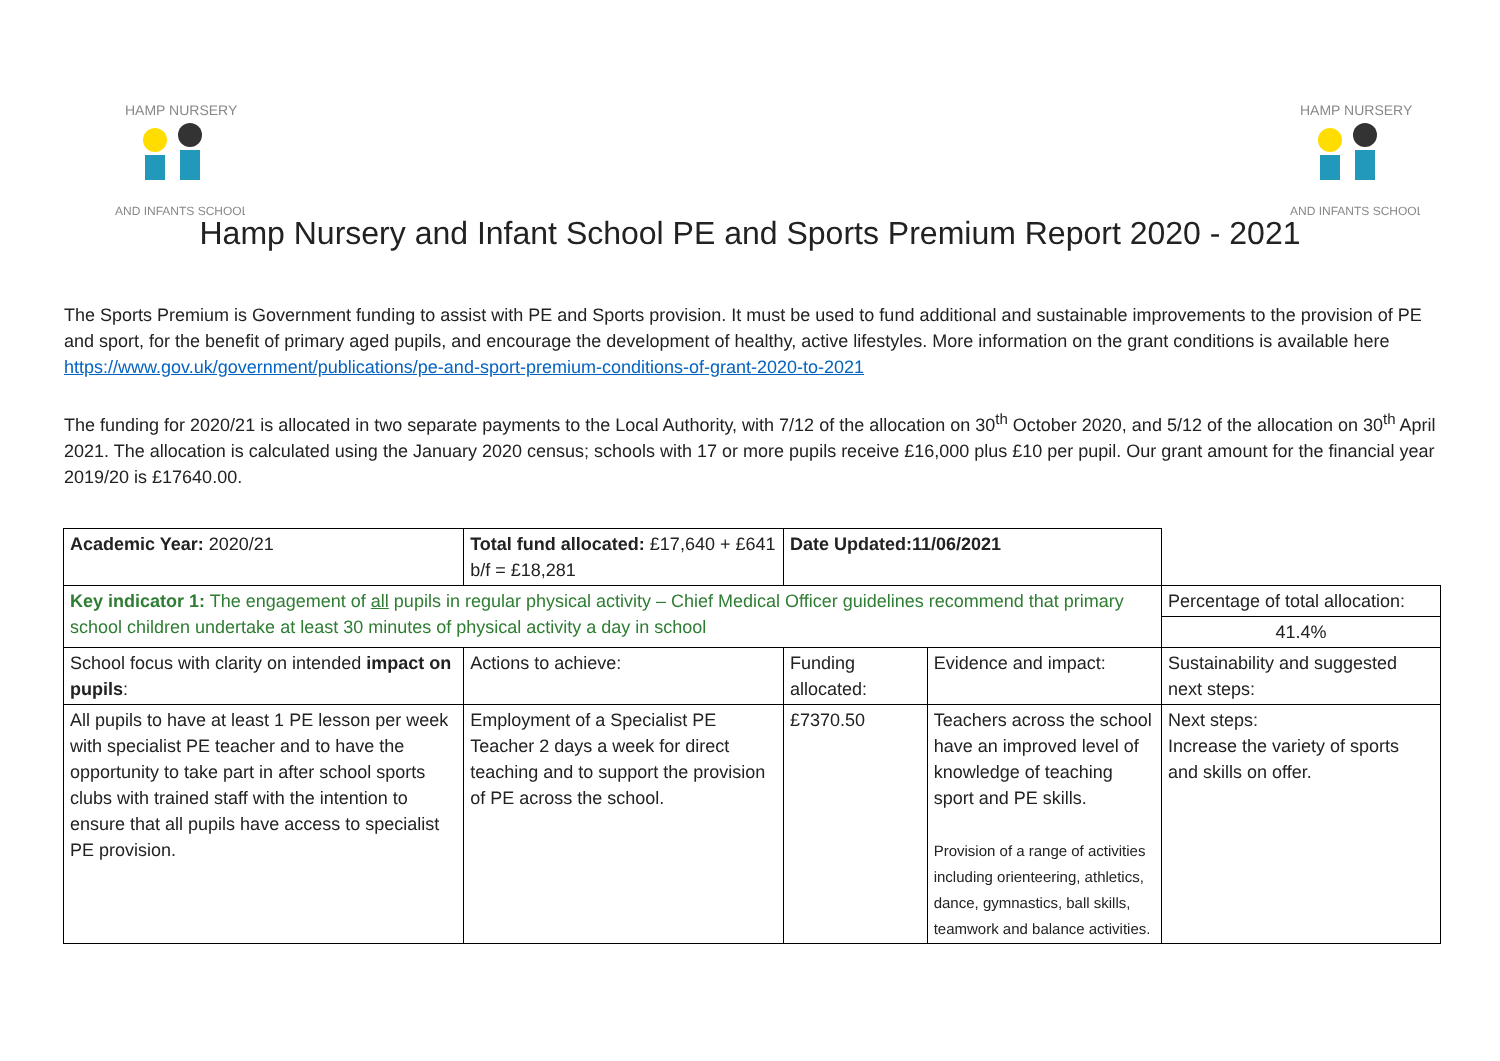HAMP NURSERY
AND INFANTS SCHOOL
HAMP NURSERY
AND INFANTS SCHOOL
Hamp Nursery and Infant School PE and Sports Premium Report 2020 - 2021
The Sports Premium is Government funding to assist with PE and Sports provision. It must be used to fund additional and sustainable improvements to the provision of PE and sport, for the benefit of primary aged pupils, and encourage the development of healthy, active lifestyles. More information on the grant conditions is available here https://www.gov.uk/government/publications/pe-and-sport-premium-conditions-of-grant-2020-to-2021
The funding for 2020/21 is allocated in two separate payments to the Local Authority, with 7/12 of the allocation on 30<sup>th</sup> October 2020, and 5/12 of the allocation on 30<sup>th</sup> April 2021. The allocation is calculated using the January 2020 census; schools with 17 or more pupils receive £16,000 plus £10 per pupil. Our grant amount for the financial year 2019/20 is £17640.00.
| Academic Year: 2020/21 | Total fund allocated: £17,640 + £641 b/f = £18,281 | Date Updated:11/06/2021 | | |
| Key indicator 1: The engagement of all pupils in regular physical activity – Chief Medical Officer guidelines recommend that primary school children undertake at least 30 minutes of physical activity a day in school | | | | Percentage of total allocation: |
| | | | | 41.4% |
| School focus with clarity on intended impact on pupils : | Actions to achieve: | Funding allocated: | Evidence and impact: | Sustainability and suggested next steps: |
| All pupils to have at least 1 PE lesson per week with specialist PE teacher and to have the opportunity to take part in after school sports clubs with trained staff with the intention to ensure that all pupils have access to specialist PE provision. | Employment of a Specialist PE Teacher 2 days a week for direct teaching and to support the provision of PE across the school. | £7370.50 | Teachers across the school have an improved level of knowledge of teaching sport and PE skills. Provision of a range of activities including orienteering, athletics, dance, gymnastics, ball skills, teamwork and balance activities. | Next steps: Increase the variety of sports and skills on offer. |